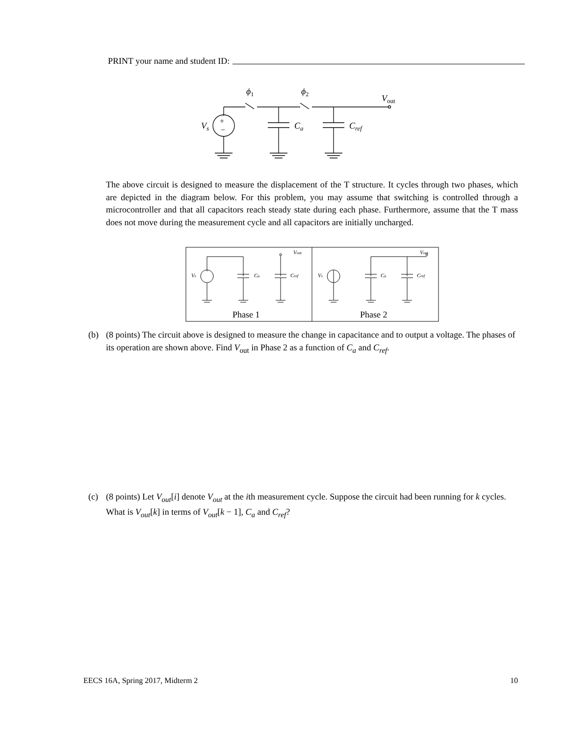PRINT your name and student ID:
ϕ1
ϕ2
Vout
Vs
Ca
Cref
+
−
The above circuit is designed to measure the displacement of the T structure. It cycles through two phases, which are depicted in the diagram below. For this problem, you may assume that switching is controlled through a microcontroller and that all capacitors reach steady state during each phase. Furthermore, assume that the T mass does not move during the measurement cycle and all capacitors are initially uncharged.
Vout
Vout
Vs
Vs
Ca
Ca
Cref
Cref
Phase 1
Phase 2
(b) (8 points) The circuit above is designed to measure the change in capacitance and to output a voltage. The phases of its operation are shown above. Find V<sub>out</sub> in Phase 2 as a function of C<sub>a</sub> and C<sub>ref</sub>.
(c) (8 points) Let V<sub>out</sub>[i] denote V<sub>out</sub> at the ith measurement cycle. Suppose the circuit had been running for k cycles. What is V<sub>out</sub>[k] in terms of V<sub>out</sub>[k − 1], C<sub>a</sub> and C<sub>ref</sub>?
EECS 16A, Spring 2017, Midterm 2 10